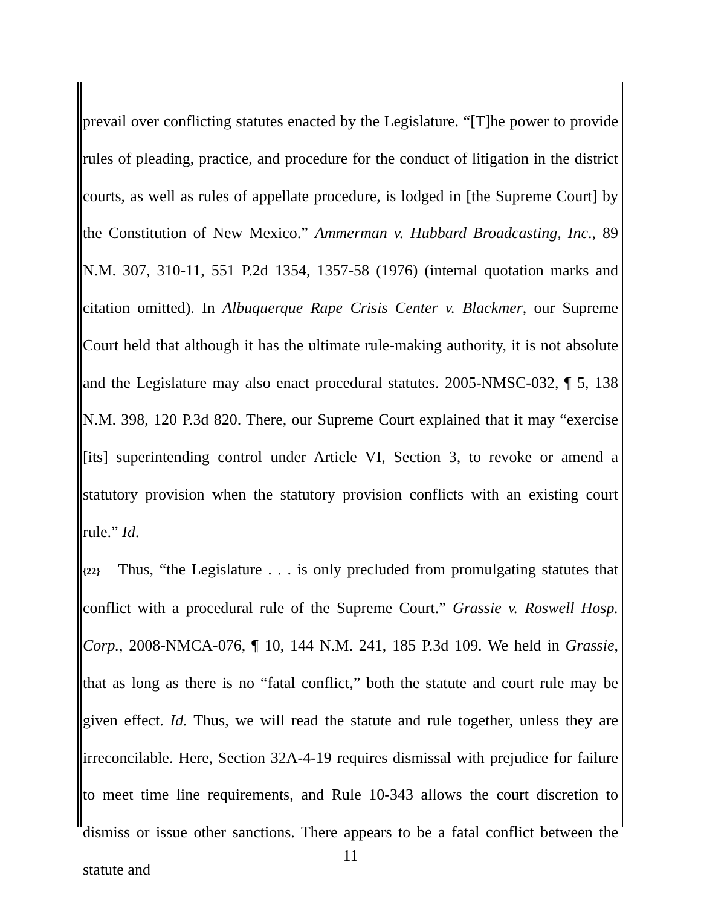prevail over conflicting statutes enacted by the Legislature. “[T]he power to provide rules of pleading, practice, and procedure for the conduct of litigation in the district courts, as well as rules of appellate procedure, is lodged in [the Supreme Court] by the Constitution of New Mexico.” Ammerman v. Hubbard Broadcasting, Inc., 89 N.M. 307, 310-11, 551 P.2d 1354, 1357-58 (1976) (internal quotation marks and citation omitted). In Albuquerque Rape Crisis Center v. Blackmer, our Supreme Court held that although it has the ultimate rule-making authority, it is not absolute and the Legislature may also enact procedural statutes. 2005-NMSC-032, ¶ 5, 138 N.M. 398, 120 P.3d 820. There, our Supreme Court explained that it may “exercise [its] superintending control under Article VI, Section 3, to revoke or amend a statutory provision when the statutory provision conflicts with an existing court rule.” Id.
{22} Thus, “the Legislature . . . is only precluded from promulgating statutes that conflict with a procedural rule of the Supreme Court.” Grassie v. Roswell Hosp. Corp., 2008-NMCA-076, ¶ 10, 144 N.M. 241, 185 P.3d 109. We held in Grassie, that as long as there is no “fatal conflict,” both the statute and court rule may be given effect. Id. Thus, we will read the statute and rule together, unless they are irreconcilable. Here, Section 32A-4-19 requires dismissal with prejudice for failure to meet time line requirements, and Rule 10-343 allows the court discretion to dismiss or issue other sanctions. There appears to be a fatal conflict between the statute and
11